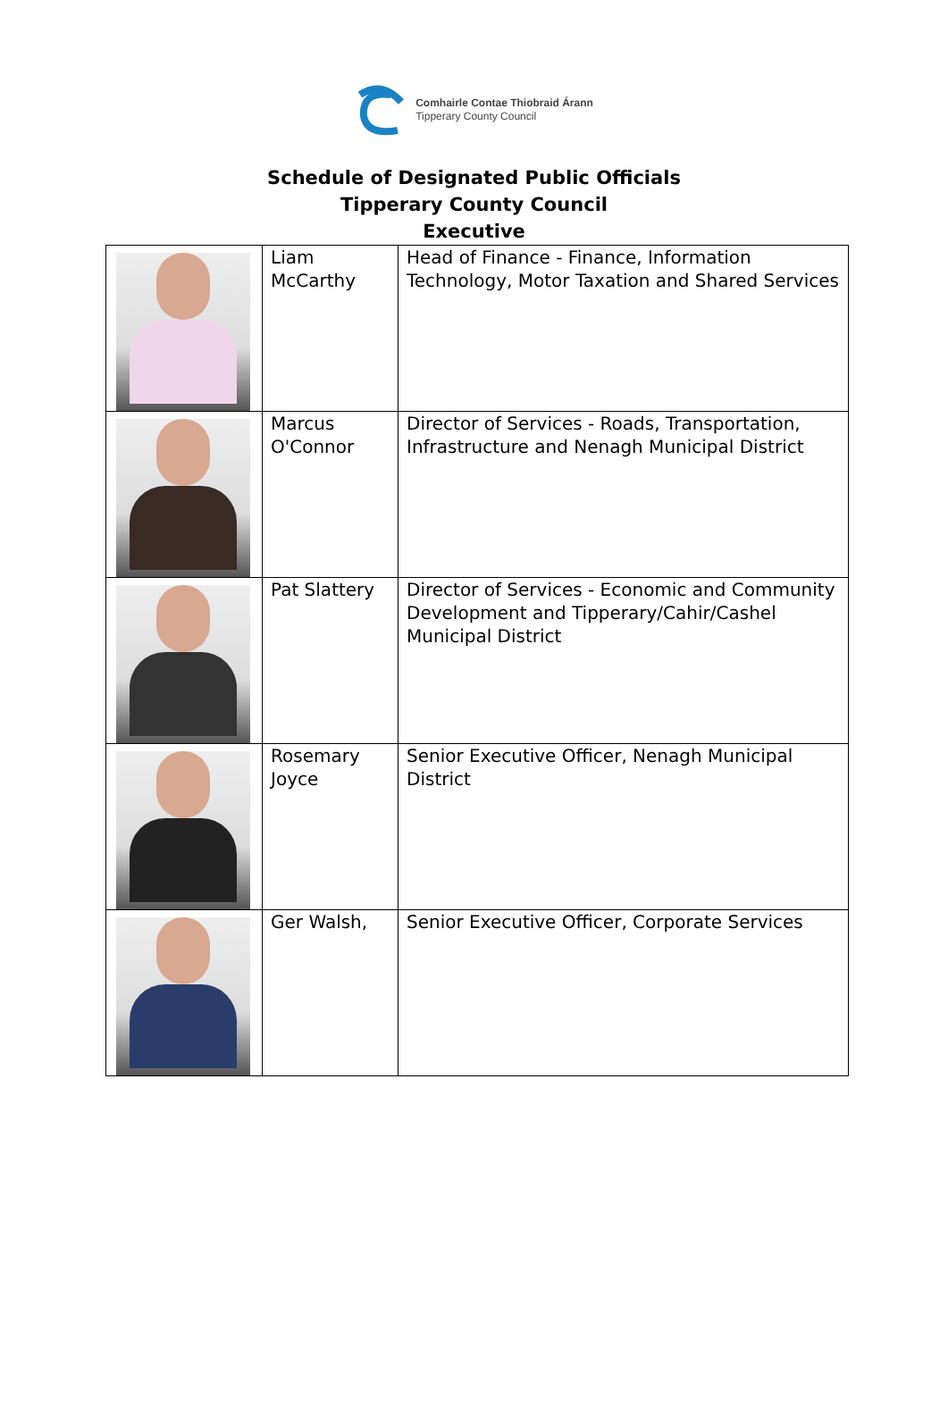Comhairle Contae Thiobraid Árann
Tipperary County Council
Schedule of Designated Public Officials
Tipperary County Council
Executive
| | Liam McCarthy | Head of Finance - Finance, Information Technology, Motor Taxation and Shared Services |
| | Marcus O'Connor | Director of Services - Roads, Transportation, Infrastructure and Nenagh Municipal District |
| | Pat Slattery | Director of Services - Economic and Community Development and Tipperary/Cahir/Cashel Municipal District |
| | Rosemary Joyce | Senior Executive Officer, Nenagh Municipal District |
| | Ger Walsh, | Senior Executive Officer, Corporate Services |